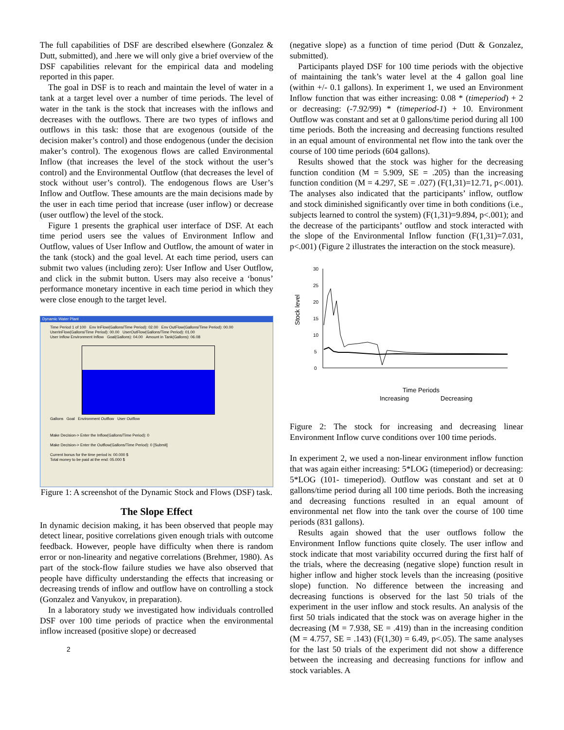The full capabilities of DSF are described elsewhere (Gonzalez & Dutt, submitted), and .here we will only give a brief overview of the DSF capabilities relevant for the empirical data and modeling reported in this paper.
The goal in DSF is to reach and maintain the level of water in a tank at a target level over a number of time periods. The level of water in the tank is the stock that increases with the inflows and decreases with the outflows. There are two types of inflows and outflows in this task: those that are exogenous (outside of the decision maker’s control) and those endogenous (under the decision maker’s control). The exogenous flows are called Environmental Inflow (that increases the level of the stock without the user’s control) and the Environmental Outflow (that decreases the level of stock without user’s control). The endogenous flows are User’s Inflow and Outflow. These amounts are the main decisions made by the user in each time period that increase (user inflow) or decrease (user outflow) the level of the stock.
Figure 1 presents the graphical user interface of DSF. At each time period users see the values of Environment Inflow and Outflow, values of User Inflow and Outflow, the amount of water in the tank (stock) and the goal level. At each time period, users can submit two values (including zero): User Inflow and User Outflow, and click in the submit button. Users may also receive a ‘bonus’ performance monetary incentive in each time period in which they were close enough to the target level.
Dynamic Water Plant
Time Period 1 of 100 Env InFlow(Gallons/Time Period): 02.00 Env OutFlow(Gallons/Time Period): 00.00
UserInFlow(Gallons/Time Period): 00.00 UserOutFlow(Gallons/Time Period): 01.00
User Inflow Environment Inflow Goal(Gallons): 04.00 Amount in Tank(Gallons): 06.08
Gallons Goal Environment Outflow User Outflow
Make Decision-> Enter the Inflow(Gallons/Time Period): 0
Make Decision-> Enter the Outflow(Gallons/Time Period): 0 [Submit]
Current bonus for the time period is: 00.000 $
Total money to be paid at the end: 05.000 $
Figure 1: A screenshot of the Dynamic Stock and Flows (DSF) task.
The Slope Effect
In dynamic decision making, it has been observed that people may detect linear, positive correlations given enough trials with outcome feedback. However, people have difficulty when there is random error or non-linearity and negative correlations (Brehmer, 1980). As part of the stock-flow failure studies we have also observed that people have difficulty understanding the effects that increasing or decreasing trends of inflow and outflow have on controlling a stock (Gonzalez and Vanyukov, in preparation).
In a laboratory study we investigated how individuals controlled DSF over 100 time periods of practice when the environmental inflow increased (positive slope) or decreased
2
(negative slope) as a function of time period (Dutt & Gonzalez, submitted).
Participants played DSF for 100 time periods with the objective of maintaining the tank’s water level at the 4 gallon goal line (within +/- 0.1 gallons). In experiment 1, we used an Environment Inflow function that was either increasing: 0.08 * (timeperiod) + 2 or decreasing: (-7.92/99) * (timeperiod-1) + 10. Environment Outflow was constant and set at 0 gallons/time period during all 100 time periods. Both the increasing and decreasing functions resulted in an equal amount of environmental net flow into the tank over the course of 100 time periods (604 gallons).
Results showed that the stock was higher for the decreasing function condition (M = 5.909, SE = .205) than the increasing function condition (M = 4.297, SE = .027) (F(1,31)=12.71, p<.001). The analyses also indicated that the participants’ inflow, outflow and stock diminished significantly over time in both conditions (i.e., subjects learned to control the system) (F(1,31)=9.894, p<.001); and the decrease of the participants’ outflow and stock interacted with the slope of the Environmental Inflow function (F(1,31)=7.031, p<.001) (Figure 2 illustrates the interaction on the stock measure).
Stock level
30
25
20
15
10
5
0
Time Periods
Increasing
Decreasing
Figure 2: The stock for increasing and decreasing linear Environment Inflow curve conditions over 100 time periods.
In experiment 2, we used a non-linear environment inflow function that was again either increasing: 5*LOG (timeperiod) or decreasing: 5*LOG (101- timeperiod). Outflow was constant and set at 0 gallons/time period during all 100 time periods. Both the increasing and decreasing functions resulted in an equal amount of environmental net flow into the tank over the course of 100 time periods (831 gallons).
Results again showed that the user outflows follow the Environment Inflow functions quite closely. The user inflow and stock indicate that most variability occurred during the first half of the trials, where the decreasing (negative slope) function result in higher inflow and higher stock levels than the increasing (positive slope) function. No difference between the increasing and decreasing functions is observed for the last 50 trials of the experiment in the user inflow and stock results. An analysis of the first 50 trials indicated that the stock was on average higher in the decreasing (M = 7.938, SE = .419) than in the increasing condition (M = 4.757, SE = .143) (F(1,30) = 6.49, p<.05). The same analyses for the last 50 trials of the experiment did not show a difference between the increasing and decreasing functions for inflow and stock variables. A